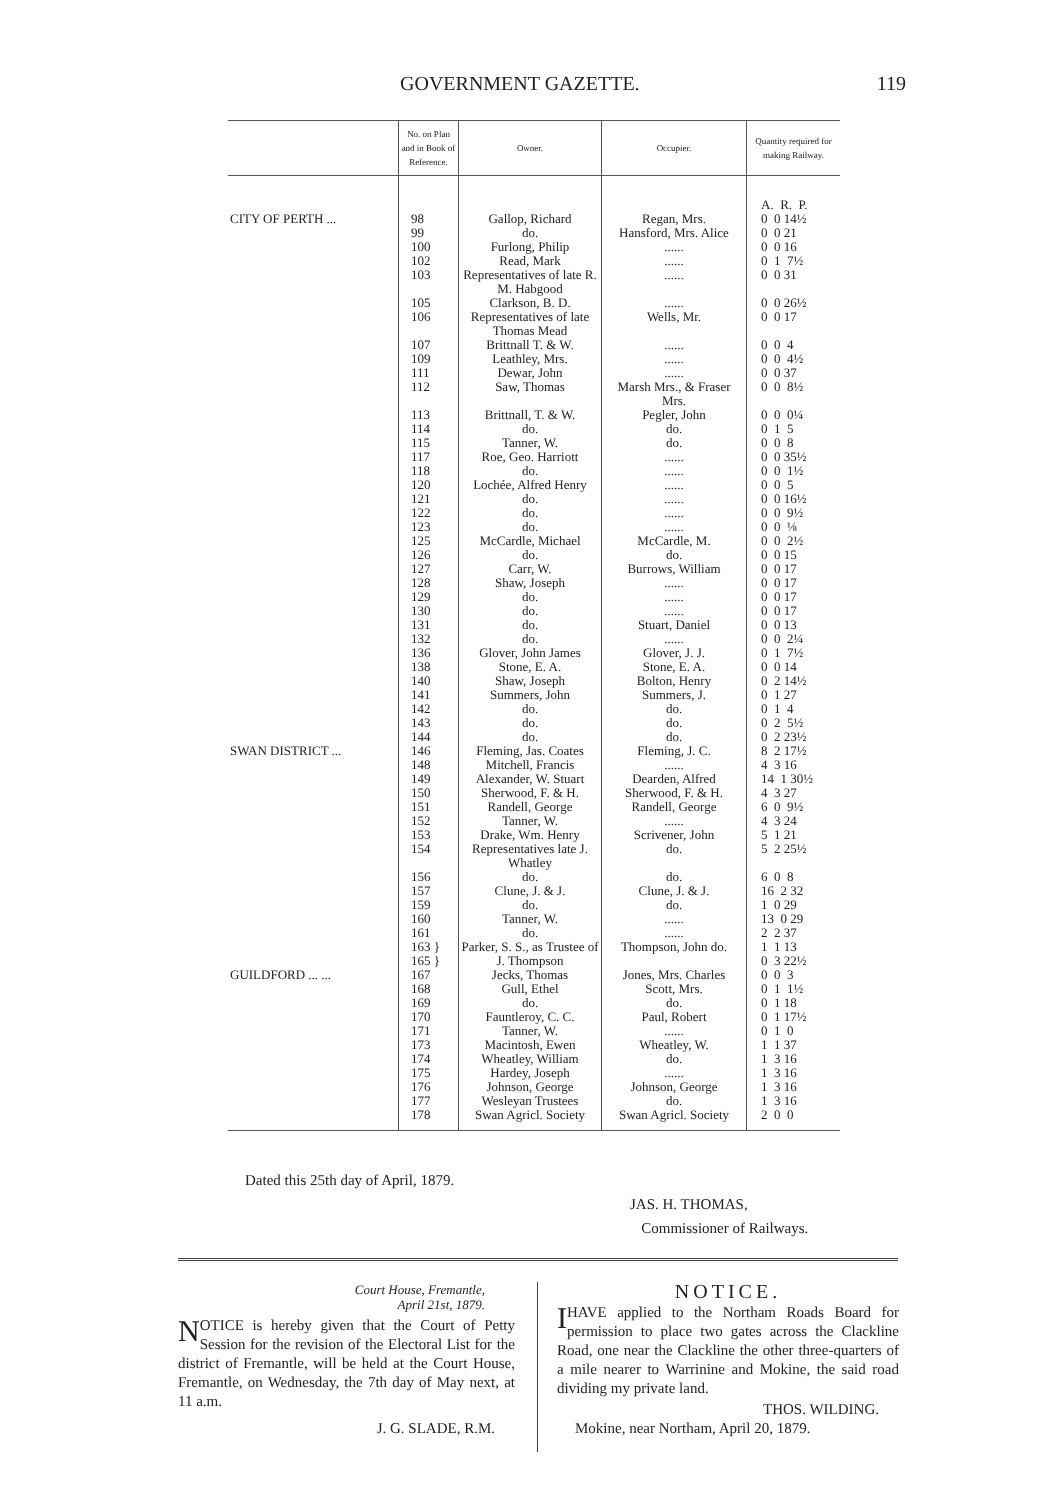GOVERNMENT GAZETTE. 119
| | No. on Plan and in Book of Reference. | Owner. | Occupier. | Quantity required for making Railway. |
| --- | --- | --- | --- | --- |
| | | | | A. R. P. |
| CITY OF PERTH ... | 98 | Gallop, Richard | Regan, Mrs. | 0 0 14½ |
| | 99 | do. | Hansford, Mrs. Alice | 0 0 21 |
| | 100 | Furlong, Philip | ...... | 0 0 16 |
| | 102 | Read, Mark | ...... | 0 1 7½ |
| | 103 | Representatives of late R. M. Habgood | ...... | 0 0 31 |
| | 105 | Clarkson, B. D. | ...... | 0 0 26½ |
| | 106 | Representatives of late Thomas Mead | Wells, Mr. | 0 0 17 |
| | 107 | Brittnall T. & W. | ...... | 0 0 4 |
| | 109 | Leathley, Mrs. | ...... | 0 0 4½ |
| | 111 | Dewar, John | ...... | 0 0 37 |
| | 112 | Saw, Thomas | Marsh Mrs., & Fraser Mrs. | 0 0 8½ |
| | 113 | Brittnall, T. & W. | Pegler, John | 0 0 0¼ |
| | 114 | do. | do. | 0 1 5 |
| | 115 | Tanner, W. | do. | 0 0 8 |
| | 117 | Roe, Geo. Harriott | ...... | 0 0 35½ |
| | 118 | do. | ...... | 0 0 1½ |
| | 120 | Lochée, Alfred Henry | ...... | 0 0 5 |
| | 121 | do. | ...... | 0 0 16½ |
| | 122 | do. | ...... | 0 0 9½ |
| | 123 | do. | ...... | 0 0 ⅛ |
| | 125 | McCardle, Michael | McCardle, M. | 0 0 2½ |
| | 126 | do. | do. | 0 0 15 |
| | 127 | Carr, W. | Burrows, William | 0 0 17 |
| | 128 | Shaw, Joseph | ...... | 0 0 17 |
| | 129 | do. | ...... | 0 0 17 |
| | 130 | do. | ...... | 0 0 17 |
| | 131 | do. | Stuart, Daniel | 0 0 13 |
| | 132 | do. | ...... | 0 0 2¼ |
| | 136 | Glover, John James | Glover, J. J. | 0 1 7½ |
| | 138 | Stone, E. A. | Stone, E. A. | 0 0 14 |
| | 140 | Shaw, Joseph | Bolton, Henry | 0 2 14½ |
| | 141 | Summers, John | Summers, J. | 0 1 27 |
| | 142 | do. | do. | 0 1 4 |
| | 143 | do. | do. | 0 2 5½ |
| | 144 | do. | do. | 0 2 23½ |
| SWAN DISTRICT ... | 146 | Fleming, Jas. Coates | Fleming, J. C. | 8 2 17½ |
| | 148 | Mitchell, Francis | ...... | 4 3 16 |
| | 149 | Alexander, W. Stuart | Dearden, Alfred | 14 1 30½ |
| | 150 | Sherwood, F. & H. | Sherwood, F. & H. | 4 3 27 |
| | 151 | Randell, George | Randell, George | 6 0 9½ |
| | 152 | Tanner, W. | ...... | 4 3 24 |
| | 153 | Drake, Wm. Henry | Scrivener, John | 5 1 21 |
| | 154 | Representatives late J. Whatley | do. | 5 2 25½ |
| | 156 | do. | do. | 6 0 8 |
| | 157 | Clune, J. & J. | Clune, J. & J. | 16 2 32 |
| | 159 | do. | do. | 1 0 29 |
| | 160 | Tanner, W. | ...... | 13 0 29 |
| | 161 | do. | ...... | 2 2 37 |
| | 163 } 165 } | Parker, S. S., as Trustee of J. Thompson | Thompson, John do. | 1 1 13 0 3 22½ |
| GUILDFORD ... ... | 167 | Jecks, Thomas | Jones, Mrs. Charles | 0 0 3 |
| | 168 | Gull, Ethel | Scott, Mrs. | 0 1 1½ |
| | 169 | do. | do. | 0 1 18 |
| | 170 | Fauntleroy, C. C. | Paul, Robert | 0 1 17½ |
| | 171 | Tanner, W. | ...... | 0 1 0 |
| | 173 | Macintosh, Ewen | Wheatley, W. | 1 1 37 |
| | 174 | Wheatley, William | do. | 1 3 16 |
| | 175 | Hardey, Joseph | ...... | 1 3 16 |
| | 176 | Johnson, George | Johnson, George | 1 3 16 |
| | 177 | Wesleyan Trustees | do. | 1 3 16 |
| | 178 | Swan Agricl. Society | Swan Agricl. Society | 2 0 0 |
Dated this 25th day of April, 1879.
JAS. H. THOMAS,
Commissioner of Railways.
Court House, Fremantle,
April 21st, 1879.
NOTICE is hereby given that the Court of Petty Session for the revision of the Electoral List for the district of Fremantle, will be held at the Court House, Fremantle, on Wednesday, the 7th day of May next, at 11 a.m.
J. G. SLADE, R.M.
NOTICE.
I HAVE applied to the Northam Roads Board for permission to place two gates across the Clackline Road, one near the Clackline the other three-quarters of a mile nearer to Warrinine and Mokine, the said road dividing my private land.
THOS. WILDING.
Mokine, near Northam, April 20, 1879.